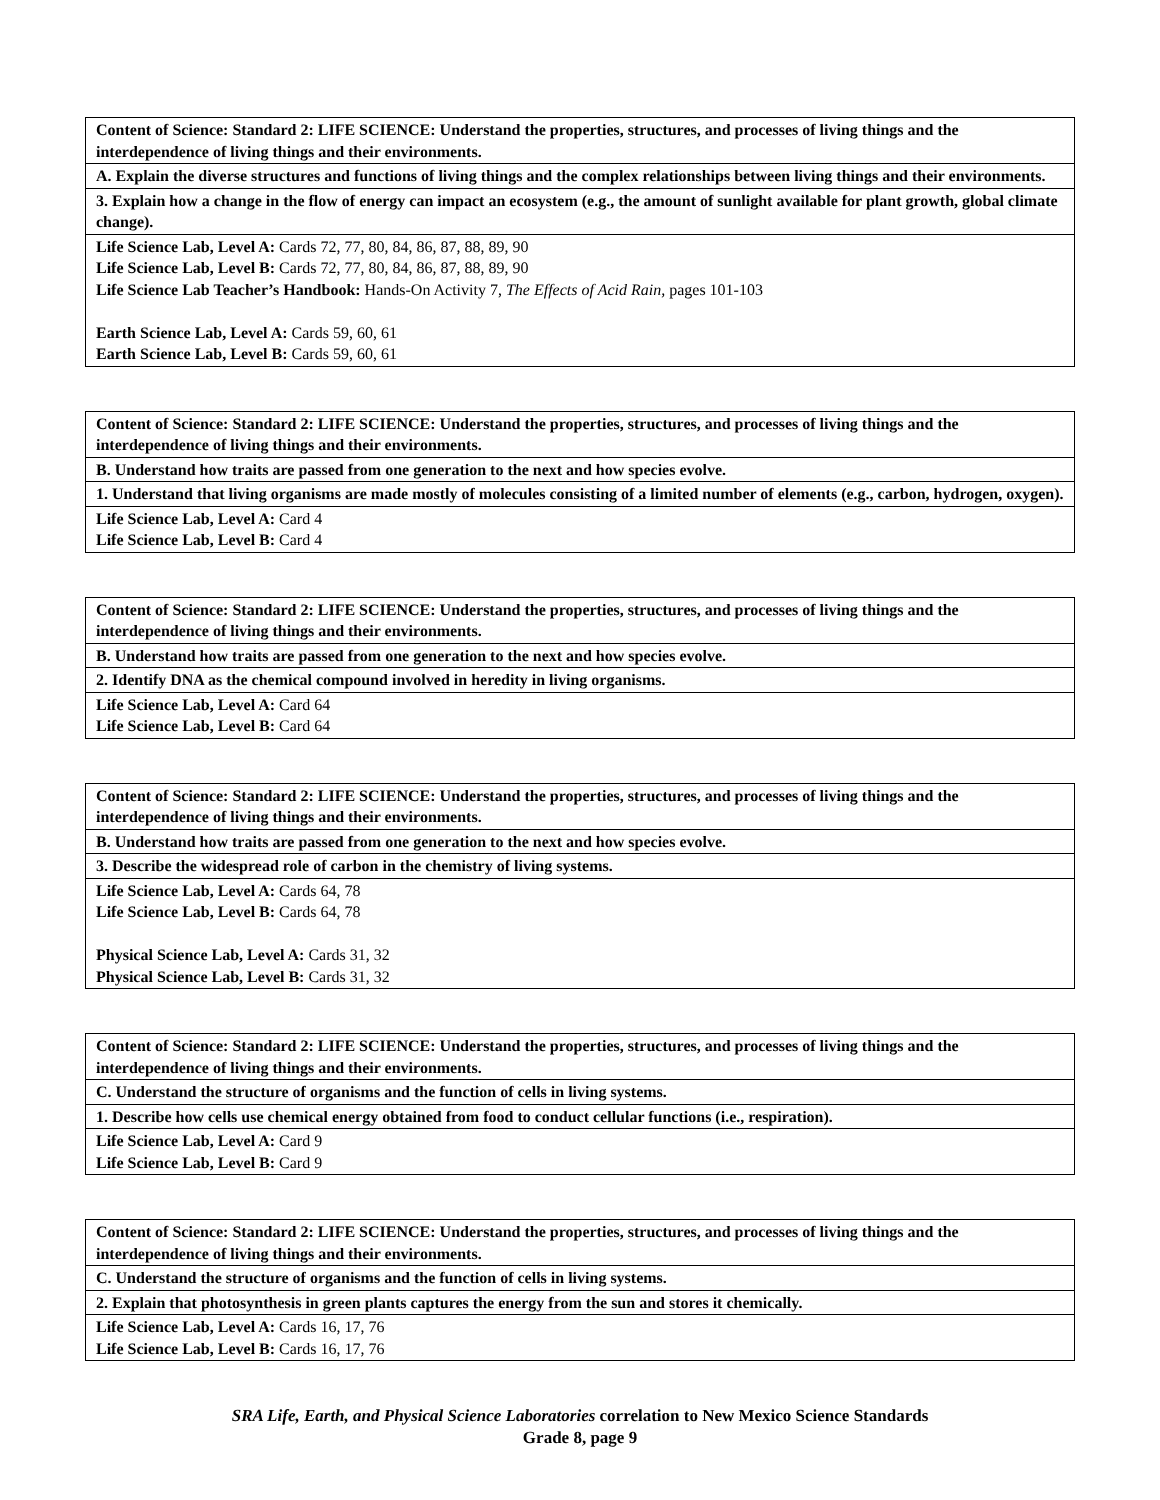| Content of Science: Standard 2: LIFE SCIENCE: Understand the properties, structures, and processes of living things and the interdependence of living things and their environments. |
| A. Explain the diverse structures and functions of living things and the complex relationships between living things and their environments. |
| 3. Explain how a change in the flow of energy can impact an ecosystem (e.g., the amount of sunlight available for plant growth, global climate change). |
| Life Science Lab, Level A: Cards 72, 77, 80, 84, 86, 87, 88, 89, 90 Life Science Lab, Level B: Cards 72, 77, 80, 84, 86, 87, 88, 89, 90 Life Science Lab Teacher’s Handbook: Hands-On Activity 7, The Effects of Acid Rain, pages 101-103 Earth Science Lab, Level A: Cards 59, 60, 61 Earth Science Lab, Level B: Cards 59, 60, 61 |
| Content of Science: Standard 2: LIFE SCIENCE: Understand the properties, structures, and processes of living things and the interdependence of living things and their environments. |
| B. Understand how traits are passed from one generation to the next and how species evolve. |
| 1. Understand that living organisms are made mostly of molecules consisting of a limited number of elements (e.g., carbon, hydrogen, oxygen). |
| Life Science Lab, Level A: Card 4 Life Science Lab, Level B: Card 4 |
| Content of Science: Standard 2: LIFE SCIENCE: Understand the properties, structures, and processes of living things and the interdependence of living things and their environments. |
| B. Understand how traits are passed from one generation to the next and how species evolve. |
| 2. Identify DNA as the chemical compound involved in heredity in living organisms. |
| Life Science Lab, Level A: Card 64 Life Science Lab, Level B: Card 64 |
| Content of Science: Standard 2: LIFE SCIENCE: Understand the properties, structures, and processes of living things and the interdependence of living things and their environments. |
| B. Understand how traits are passed from one generation to the next and how species evolve. |
| 3. Describe the widespread role of carbon in the chemistry of living systems. |
| Life Science Lab, Level A: Cards 64, 78 Life Science Lab, Level B: Cards 64, 78 Physical Science Lab, Level A: Cards 31, 32 Physical Science Lab, Level B: Cards 31, 32 |
| Content of Science: Standard 2: LIFE SCIENCE: Understand the properties, structures, and processes of living things and the interdependence of living things and their environments. |
| C. Understand the structure of organisms and the function of cells in living systems. |
| 1. Describe how cells use chemical energy obtained from food to conduct cellular functions (i.e., respiration). |
| Life Science Lab, Level A: Card 9 Life Science Lab, Level B: Card 9 |
| Content of Science: Standard 2: LIFE SCIENCE: Understand the properties, structures, and processes of living things and the interdependence of living things and their environments. |
| C. Understand the structure of organisms and the function of cells in living systems. |
| 2. Explain that photosynthesis in green plants captures the energy from the sun and stores it chemically. |
| Life Science Lab, Level A: Cards 16, 17, 76 Life Science Lab, Level B: Cards 16, 17, 76 |
SRA Life, Earth, and Physical Science Laboratories correlation to New Mexico Science Standards
Grade 8, page 9